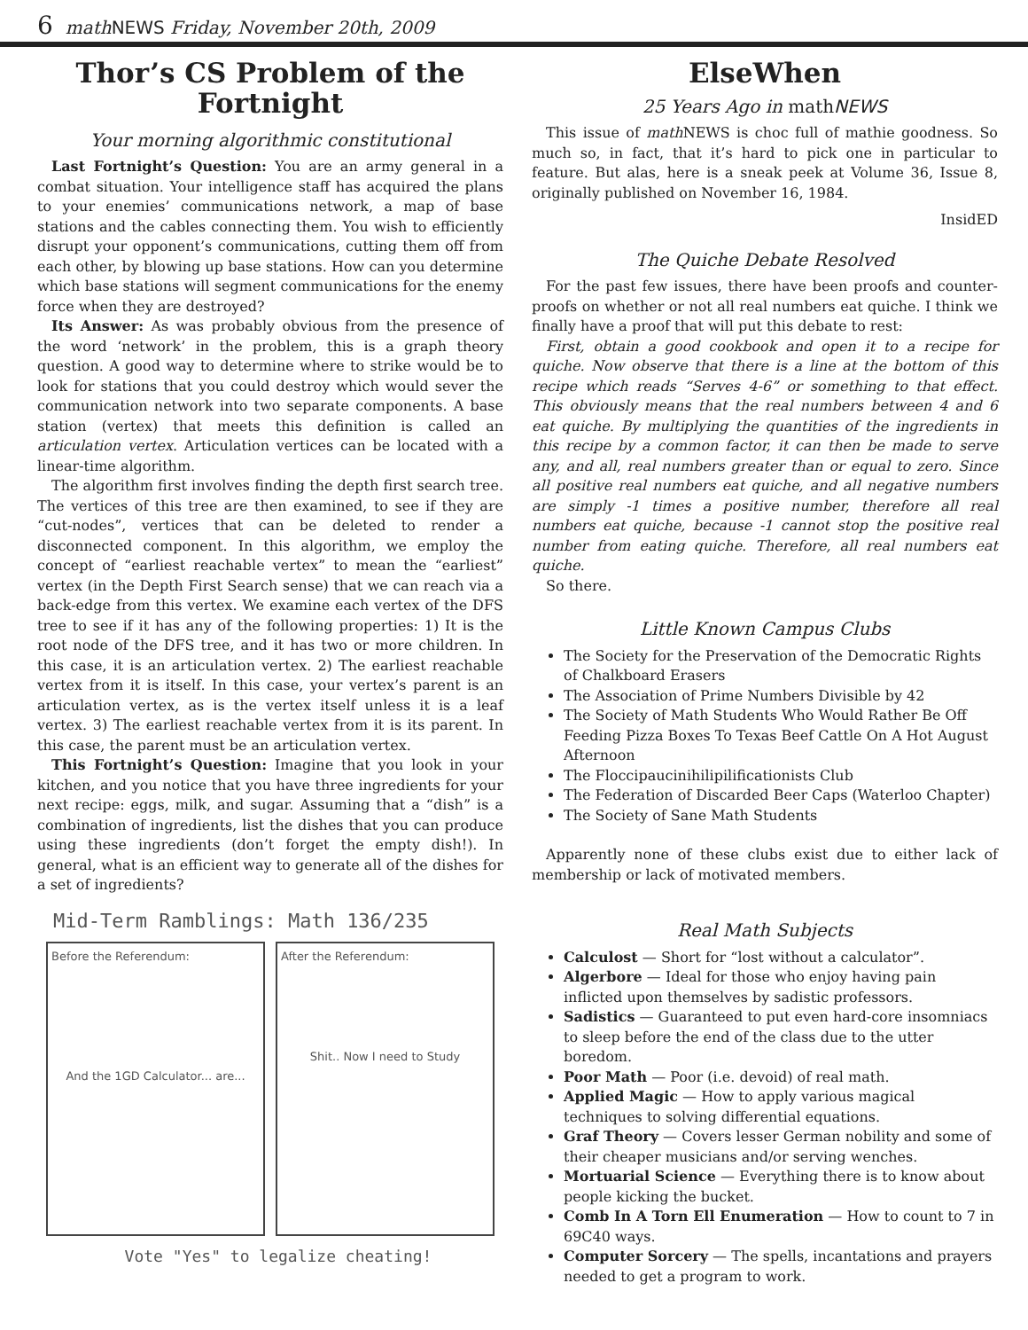6 math NEWS Friday, November 20th, 2009
Thor’s CS Problem of the Fortnight
Your morning algorithmic constitutional
Last Fortnight’s Question: You are an army general in a combat situation. Your intelligence staff has acquired the plans to your enemies’ communications network, a map of base stations and the cables connecting them. You wish to efficiently disrupt your opponent’s communications, cutting them off from each other, by blowing up base stations. How can you determine which base stations will segment communications for the enemy force when they are destroyed?
Its Answer: As was probably obvious from the presence of the word ‘network’ in the problem, this is a graph theory question. A good way to determine where to strike would be to look for stations that you could destroy which would sever the communication network into two separate components. A base station (vertex) that meets this definition is called an articulation vertex. Articulation vertices can be located with a linear-time algorithm.
The algorithm first involves finding the depth first search tree. The vertices of this tree are then examined, to see if they are “cut-nodes”, vertices that can be deleted to render a disconnected component. In this algorithm, we employ the concept of “earliest reachable vertex” to mean the “earliest” vertex (in the Depth First Search sense) that we can reach via a back-edge from this vertex. We examine each vertex of the DFS tree to see if it has any of the following properties: 1) It is the root node of the DFS tree, and it has two or more children. In this case, it is an articulation vertex. 2) The earliest reachable vertex from it is itself. In this case, your vertex’s parent is an articulation vertex, as is the vertex itself unless it is a leaf vertex. 3) The earliest reachable vertex from it is its parent. In this case, the parent must be an articulation vertex.
This Fortnight’s Question: Imagine that you look in your kitchen, and you notice that you have three ingredients for your next recipe: eggs, milk, and sugar. Assuming that a “dish” is a combination of ingredients, list the dishes that you can produce using these ingredients (don’t forget the empty dish!). In general, what is an efficient way to generate all of the dishes for a set of ingredients?
Mid-Term Ramblings: Math 136/235
Before the Referendum:
And the 1GD Calculator... are...
After the Referendum:
Shit.. Now I need to Study
Vote "Yes" to legalize cheating!
ElseWhen
25 Years Ago in math NEWS
This issue of math NEWS is choc full of mathie goodness. So much so, in fact, that it’s hard to pick one in particular to feature. But alas, here is a sneak peek at Volume 36, Issue 8, originally published on November 16, 1984.
InsidED
The Quiche Debate Resolved
For the past few issues, there have been proofs and counter-proofs on whether or not all real numbers eat quiche. I think we finally have a proof that will put this debate to rest:
First, obtain a good cookbook and open it to a recipe for quiche. Now observe that there is a line at the bottom of this recipe which reads “Serves 4-6” or something to that effect. This obviously means that the real numbers between 4 and 6 eat quiche. By multiplying the quantities of the ingredients in this recipe by a common factor, it can then be made to serve any, and all, real numbers greater than or equal to zero. Since all positive real numbers eat quiche, and all negative numbers are simply -1 times a positive number, therefore all real numbers eat quiche, because -1 cannot stop the positive real number from eating quiche. Therefore, all real numbers eat quiche.
So there.
Little Known Campus Clubs
The Society for the Preservation of the Democratic Rights of Chalkboard Erasers
The Association of Prime Numbers Divisible by 42
The Society of Math Students Who Would Rather Be Off Feeding Pizza Boxes To Texas Beef Cattle On A Hot August Afternoon
The Floccipaucinihilipilificationists Club
The Federation of Discarded Beer Caps (Waterloo Chapter)
The Society of Sane Math Students
Apparently none of these clubs exist due to either lack of membership or lack of motivated members.
Real Math Subjects
Calculost — Short for “lost without a calculator”.
Algerbore — Ideal for those who enjoy having pain inflicted upon themselves by sadistic professors.
Sadistics — Guaranteed to put even hard-core insomniacs to sleep before the end of the class due to the utter boredom.
Poor Math — Poor (i.e. devoid) of real math.
Applied Magic — How to apply various magical techniques to solving differential equations.
Graf Theory — Covers lesser German nobility and some of their cheaper musicians and/or serving wenches.
Mortuarial Science — Everything there is to know about people kicking the bucket.
Comb In A Torn Ell Enumeration — How to count to 7 in 69C40 ways.
Computer Sorcery — The spells, incantations and prayers needed to get a program to work.